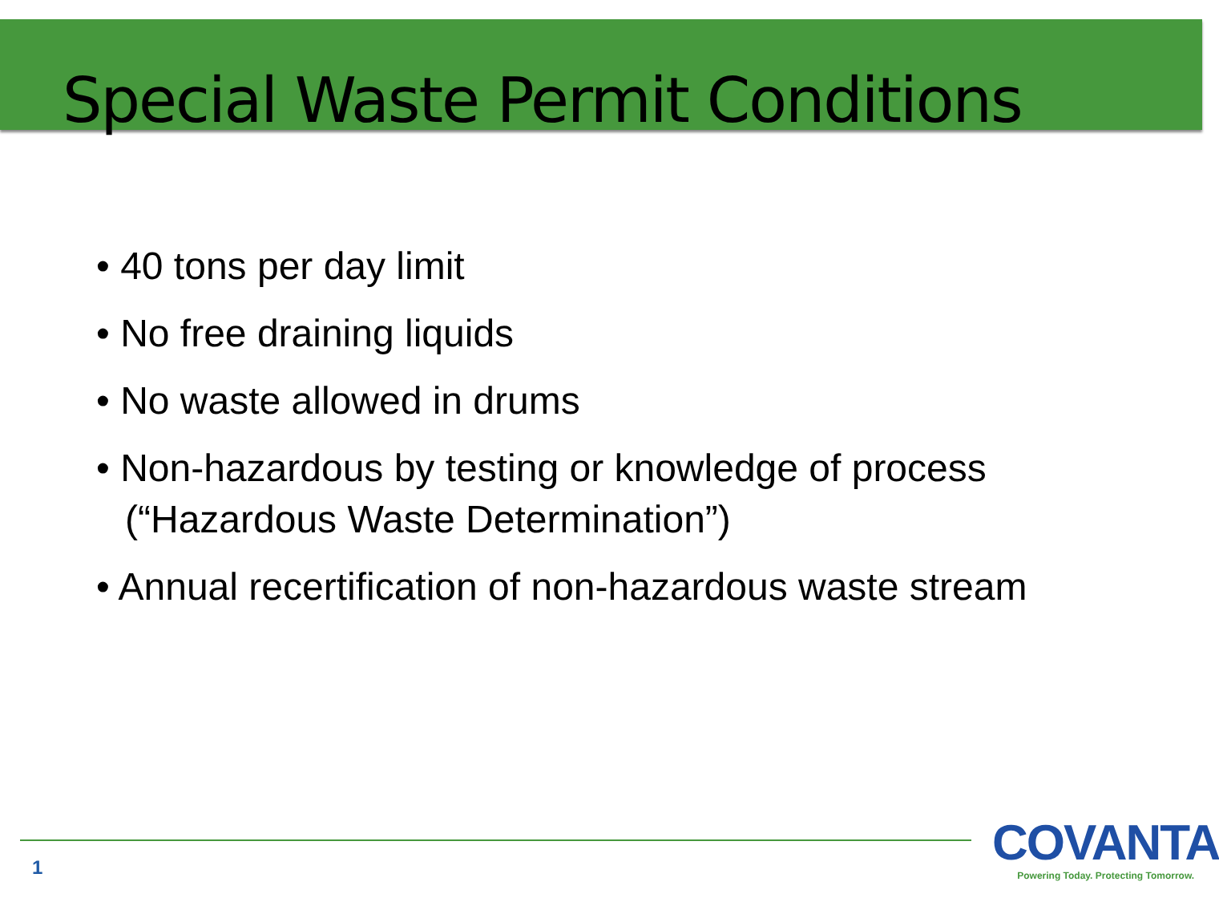Special Waste Permit Conditions
• 40 tons per day limit
• No free draining liquids
• No waste allowed in drums
• Non-hazardous by testing or knowledge of process (“Hazardous Waste Determination”)
• Annual recertification of non-hazardous waste stream
1
COVANTA
Powering Today. Protecting Tomorrow.